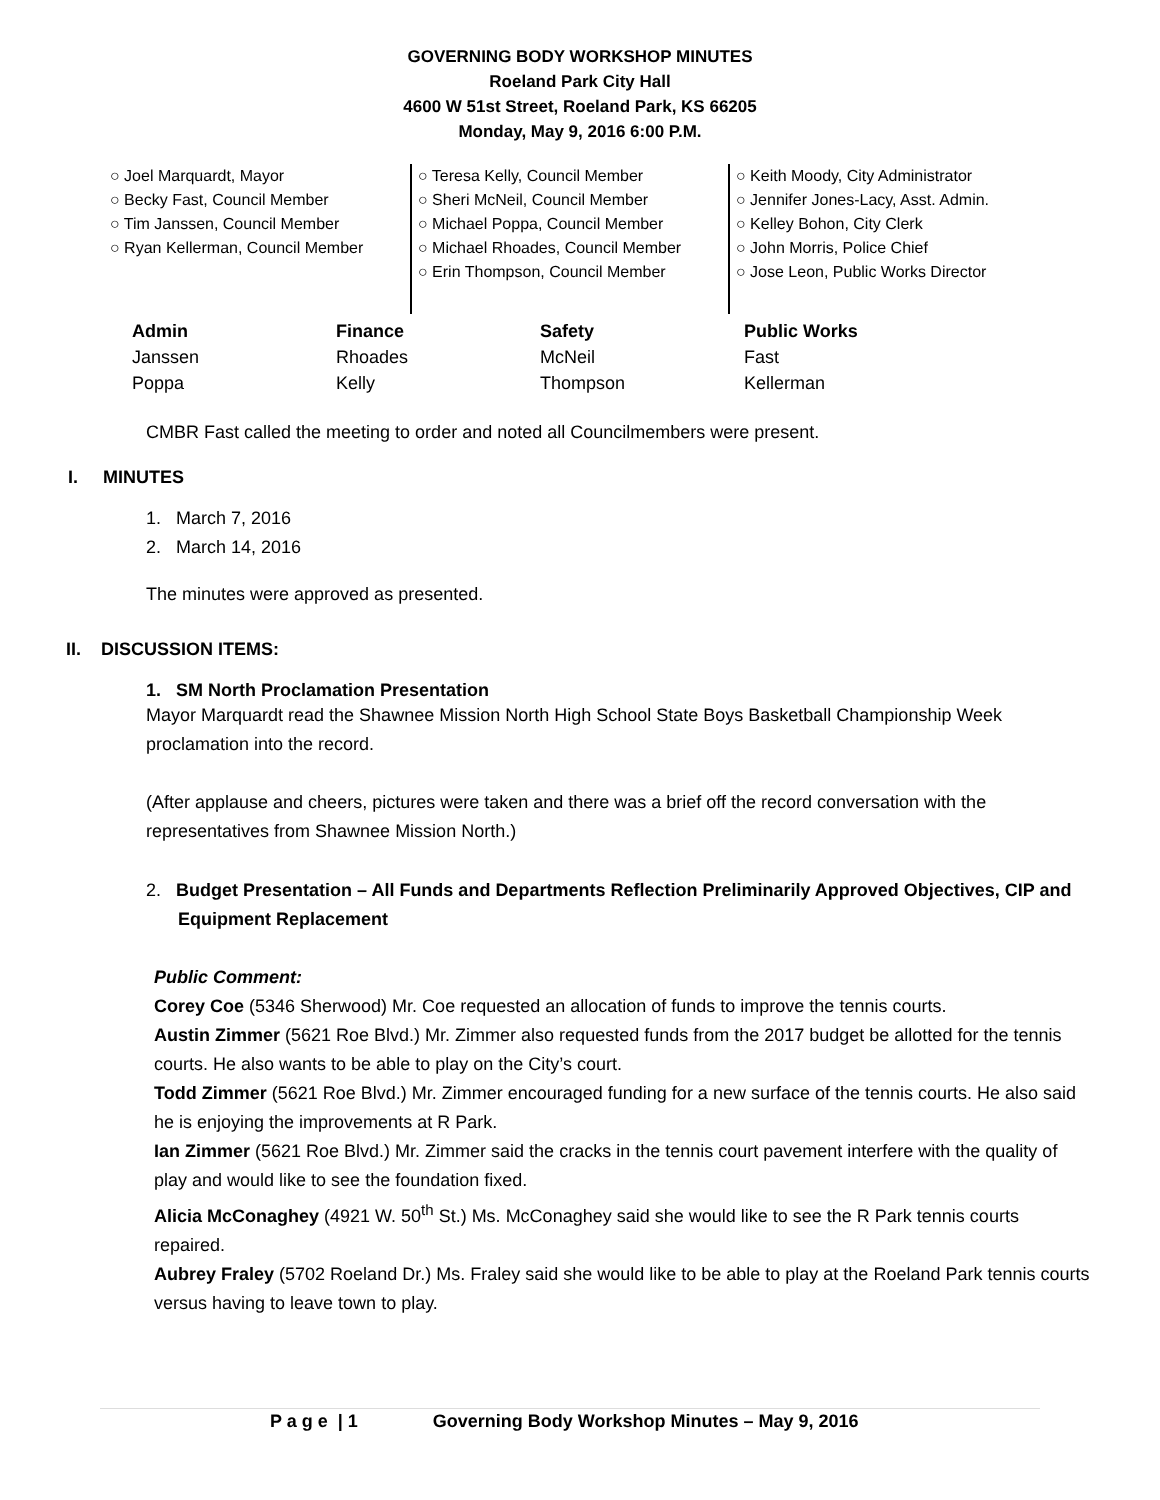GOVERNING BODY WORKSHOP MINUTES
Roeland Park City Hall
4600 W 51st Street, Roeland Park, KS 66205
Monday, May 9, 2016 6:00 P.M.
○ Joel Marquardt, Mayor
○ Becky Fast, Council Member
○ Tim Janssen, Council Member
○ Ryan Kellerman, Council Member
○ Teresa Kelly, Council Member
○ Sheri McNeil, Council Member
○ Michael Poppa, Council Member
○ Michael Rhoades, Council Member
○ Erin Thompson, Council Member
○ Keith Moody, City Administrator
○ Jennifer Jones-Lacy, Asst. Admin.
○ Kelley Bohon, City Clerk
○ John Morris, Police Chief
○ Jose Leon, Public Works Director
| Admin | Finance | Safety | Public Works |
| --- | --- | --- | --- |
| Janssen | Rhoades | McNeil | Fast |
| Poppa | Kelly | Thompson | Kellerman |
CMBR Fast called the meeting to order and noted all Councilmembers were present.
I. MINUTES
1. March 7, 2016
2. March 14, 2016
The minutes were approved as presented.
II. DISCUSSION ITEMS:
1. SM North Proclamation Presentation
Mayor Marquardt read the Shawnee Mission North High School State Boys Basketball Championship Week proclamation into the record.
(After applause and cheers, pictures were taken and there was a brief off the record conversation with the representatives from Shawnee Mission North.)
2. Budget Presentation – All Funds and Departments Reflection Preliminarily Approved Objectives, CIP and Equipment Replacement
Public Comment:
Corey Coe (5346 Sherwood) Mr. Coe requested an allocation of funds to improve the tennis courts.
Austin Zimmer (5621 Roe Blvd.) Mr. Zimmer also requested funds from the 2017 budget be allotted for the tennis courts. He also wants to be able to play on the City’s court.
Todd Zimmer (5621 Roe Blvd.) Mr. Zimmer encouraged funding for a new surface of the tennis courts. He also said he is enjoying the improvements at R Park.
Ian Zimmer (5621 Roe Blvd.) Mr. Zimmer said the cracks in the tennis court pavement interfere with the quality of play and would like to see the foundation fixed.
Alicia McConaghey (4921 W. 50<sup>th</sup> St.) Ms. McConaghey said she would like to see the R Park tennis courts repaired.
Aubrey Fraley (5702 Roeland Dr.) Ms. Fraley said she would like to be able to play at the Roeland Park tennis courts versus having to leave town to play.
P a g e | 1 Governing Body Workshop Minutes – May 9, 2016